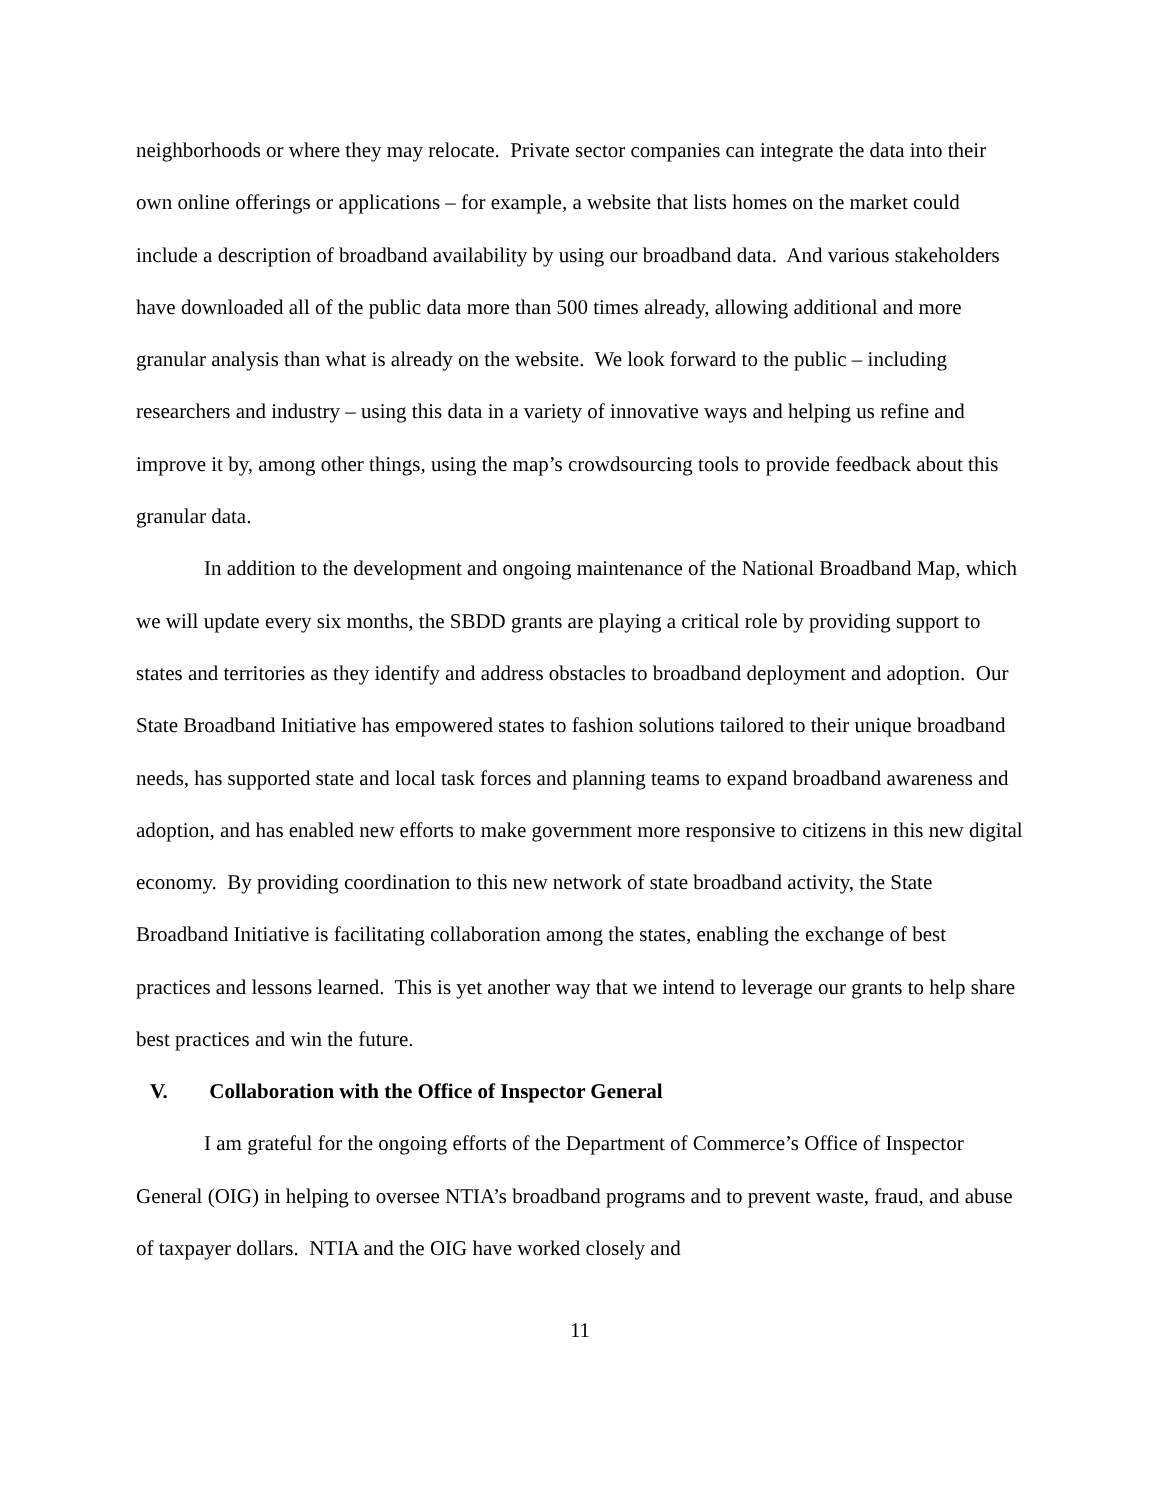neighborhoods or where they may relocate. Private sector companies can integrate the data into their own online offerings or applications – for example, a website that lists homes on the market could include a description of broadband availability by using our broadband data. And various stakeholders have downloaded all of the public data more than 500 times already, allowing additional and more granular analysis than what is already on the website. We look forward to the public – including researchers and industry – using this data in a variety of innovative ways and helping us refine and improve it by, among other things, using the map’s crowdsourcing tools to provide feedback about this granular data.
In addition to the development and ongoing maintenance of the National Broadband Map, which we will update every six months, the SBDD grants are playing a critical role by providing support to states and territories as they identify and address obstacles to broadband deployment and adoption. Our State Broadband Initiative has empowered states to fashion solutions tailored to their unique broadband needs, has supported state and local task forces and planning teams to expand broadband awareness and adoption, and has enabled new efforts to make government more responsive to citizens in this new digital economy. By providing coordination to this new network of state broadband activity, the State Broadband Initiative is facilitating collaboration among the states, enabling the exchange of best practices and lessons learned. This is yet another way that we intend to leverage our grants to help share best practices and win the future.
V. Collaboration with the Office of Inspector General
I am grateful for the ongoing efforts of the Department of Commerce’s Office of Inspector General (OIG) in helping to oversee NTIA’s broadband programs and to prevent waste, fraud, and abuse of taxpayer dollars. NTIA and the OIG have worked closely and
11